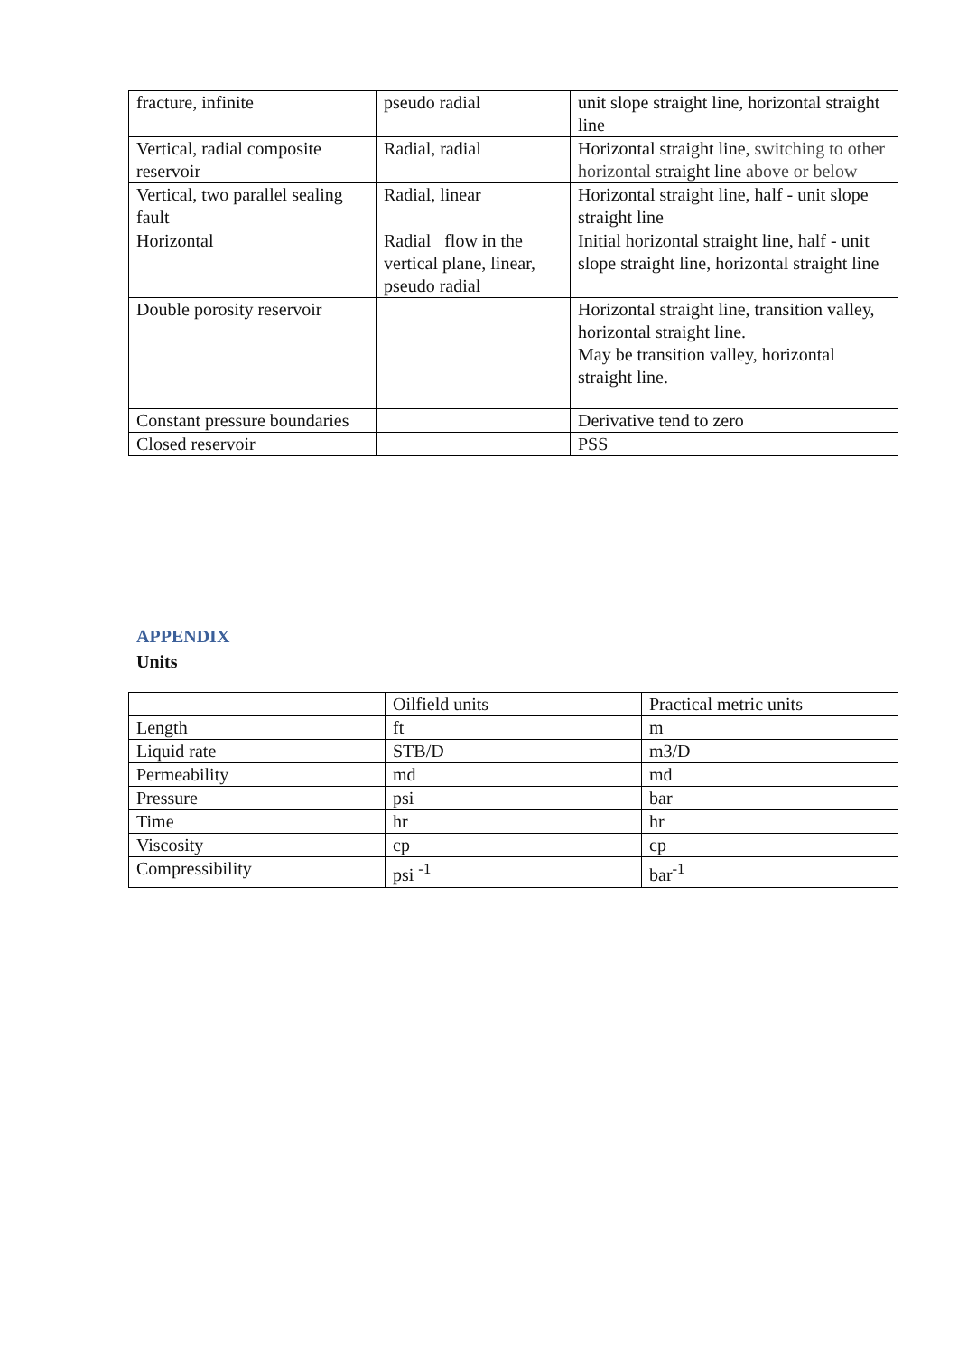| fracture, infinite | pseudo radial | unit slope straight line, horizontal straight line |
| Vertical, radial composite reservoir | Radial, radial | Horizontal straight line, switching to other horizontal straight line above or below |
| Vertical, two parallel sealing fault | Radial, linear | Horizontal straight line, half - unit slope straight line |
| Horizontal | Radial flow in the vertical plane, linear, pseudo radial | Initial horizontal straight line, half - unit slope straight line, horizontal straight line |
| Double porosity reservoir | | Horizontal straight line, transition valley, horizontal straight line. May be transition valley, horizontal straight line. |
| Constant pressure boundaries | | Derivative tend to zero |
| Closed reservoir | | PSS |
APPENDIX
Units
| | Oilfield units | Practical metric units |
| Length | ft | m |
| Liquid rate | STB/D | m3/D |
| Permeability | md | md |
| Pressure | psi | bar |
| Time | hr | hr |
| Viscosity | cp | cp |
| Compressibility | psi <sup>-1</sup> | bar<sup>-1</sup> |